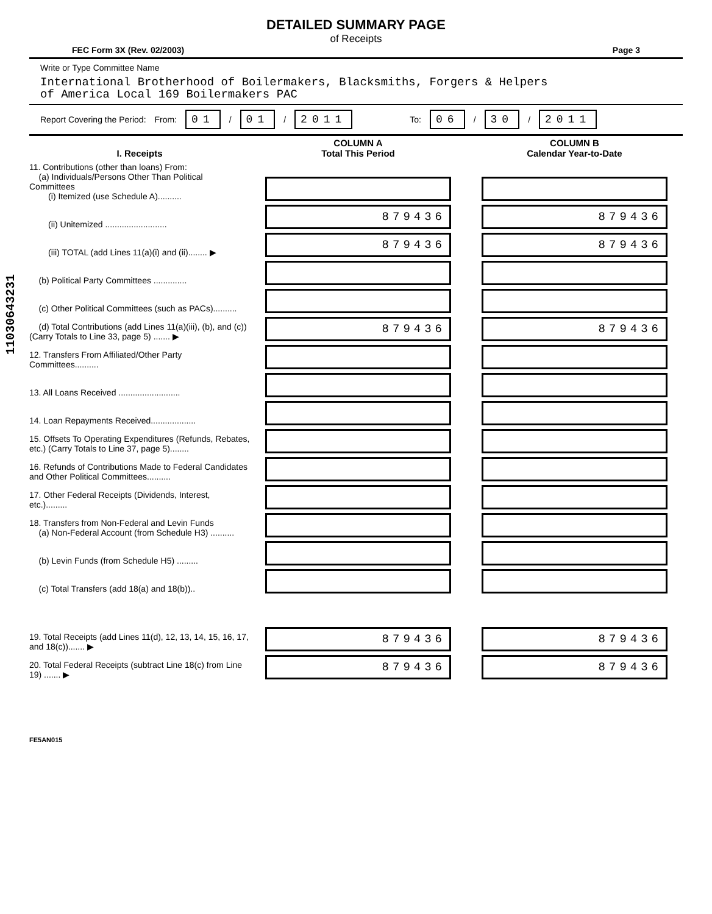11030643231
DETAILED SUMMARY PAGE
of Receipts
FEC Form 3X (Rev. 02/2003) Page 3
Write or Type Committee Name
International Brotherhood of Boilermakers, Blacksmiths, Forgers & Helpers
of America Local 169 Boilermakers PAC
Report Covering the Period: From: 01 / 01 / 2011 To: 06 / 30 / 2011
| I. Receipts | COLUMN A Total This Period | COLUMN B Calendar Year-to-Date |
| --- | --- | --- |
| 11. Contributions (other than loans) From: (a) Individuals/Persons Other Than Political Committees (i) Itemized (use Schedule A).......... | | |
| (ii) Unitemized .......................... | 879436 | 879436 |
| (iii) TOTAL (add Lines 11(a)(i) and (ii)........ ▶ | 879436 | 879436 |
| (b) Political Party Committees .............. | | |
| (c) Other Political Committees (such as PACs).......... | | |
| (d) Total Contributions (add Lines 11(a)(iii), (b), and (c)) (Carry Totals to Line 33, page 5) ....... ▶ | 879436 | 879436 |
| 12. Transfers From Affiliated/Other Party Committees.......... | | |
| 13. All Loans Received .......................... | | |
| 14. Loan Repayments Received................... | | |
| 15. Offsets To Operating Expenditures (Refunds, Rebates, etc.) (Carry Totals to Line 37, page 5)........ | | |
| 16. Refunds of Contributions Made to Federal Candidates and Other Political Committees.......... | | |
| 17. Other Federal Receipts (Dividends, Interest, etc.)......... | | |
| 18. Transfers from Non-Federal and Levin Funds (a) Non-Federal Account (from Schedule H3) .......... | | |
| (b) Levin Funds (from Schedule H5) ......... | | |
| (c) Total Transfers (add 18(a) and 18(b)).. | | |
| 19. Total Receipts (add Lines 11(d), 12, 13, 14, 15, 16, 17, and 18(c))....... ▶ | 879436 | 879436 |
| 20. Total Federal Receipts (subtract Line 18(c) from Line 19) ....... ▶ | 879436 | 879436 |
FE5AN015